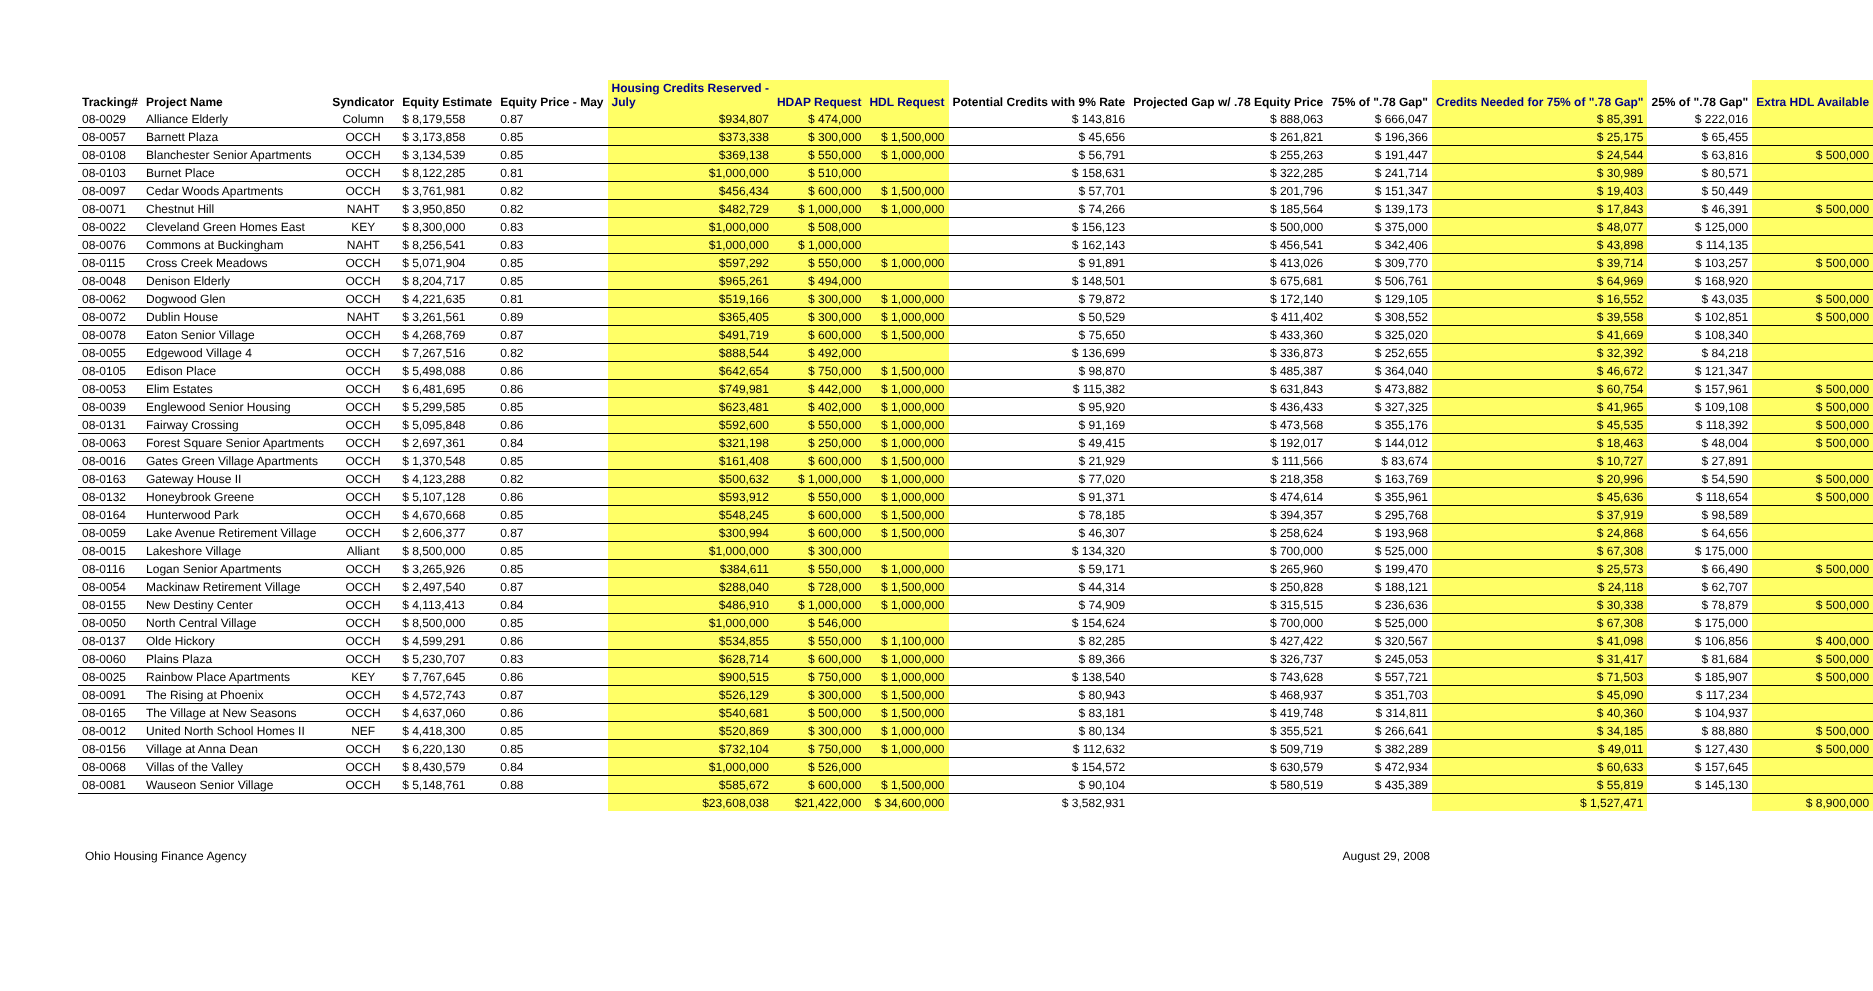| Tracking# | Project Name | Syndicator | Equity Estimate | Equity Price - May | Housing Credits Reserved - July | HDAP Request | HDL Request | Potential Credits with 9% Rate | Projected Gap w/ .78 Equity Price | 75% of ".78 Gap" | Credits Needed for 75% of ".78 Gap" | 25% of ".78 Gap" | Extra HDL Available |
| --- | --- | --- | --- | --- | --- | --- | --- | --- | --- | --- | --- | --- | --- |
| 08-0029 | Alliance Elderly | Column | $ 8,179,558 | 0.87 | $934,807 | $ 474,000 | | $ 143,816 | $ 888,063 | $ 666,047 | $ 85,391 | $ 222,016 | |
| 08-0057 | Barnett Plaza | OCCH | $ 3,173,858 | 0.85 | $373,338 | $ 300,000 | $ 1,500,000 | $ 45,656 | $ 261,821 | $ 196,366 | $ 25,175 | $ 65,455 | |
| 08-0108 | Blanchester Senior Apartments | OCCH | $ 3,134,539 | 0.85 | $369,138 | $ 550,000 | $ 1,000,000 | $ 56,791 | $ 255,263 | $ 191,447 | $ 24,544 | $ 63,816 | $ 500,000 |
| 08-0103 | Burnet Place | OCCH | $ 8,122,285 | 0.81 | $1,000,000 | $ 510,000 | | $ 158,631 | $ 322,285 | $ 241,714 | $ 30,989 | $ 80,571 | |
| 08-0097 | Cedar Woods Apartments | OCCH | $ 3,761,981 | 0.82 | $456,434 | $ 600,000 | $ 1,500,000 | $ 57,701 | $ 201,796 | $ 151,347 | $ 19,403 | $ 50,449 | |
| 08-0071 | Chestnut Hill | NAHT | $ 3,950,850 | 0.82 | $482,729 | $ 1,000,000 | $ 1,000,000 | $ 74,266 | $ 185,564 | $ 139,173 | $ 17,843 | $ 46,391 | $ 500,000 |
| 08-0022 | Cleveland Green Homes East | KEY | $ 8,300,000 | 0.83 | $1,000,000 | $ 508,000 | | $ 156,123 | $ 500,000 | $ 375,000 | $ 48,077 | $ 125,000 | |
| 08-0076 | Commons at Buckingham | NAHT | $ 8,256,541 | 0.83 | $1,000,000 | $ 1,000,000 | | $ 162,143 | $ 456,541 | $ 342,406 | $ 43,898 | $ 114,135 | |
| 08-0115 | Cross Creek Meadows | OCCH | $ 5,071,904 | 0.85 | $597,292 | $ 550,000 | $ 1,000,000 | $ 91,891 | $ 413,026 | $ 309,770 | $ 39,714 | $ 103,257 | $ 500,000 |
| 08-0048 | Denison Elderly | OCCH | $ 8,204,717 | 0.85 | $965,261 | $ 494,000 | | $ 148,501 | $ 675,681 | $ 506,761 | $ 64,969 | $ 168,920 | |
| 08-0062 | Dogwood Glen | OCCH | $ 4,221,635 | 0.81 | $519,166 | $ 300,000 | $ 1,000,000 | $ 79,872 | $ 172,140 | $ 129,105 | $ 16,552 | $ 43,035 | $ 500,000 |
| 08-0072 | Dublin House | NAHT | $ 3,261,561 | 0.89 | $365,405 | $ 300,000 | $ 1,000,000 | $ 50,529 | $ 411,402 | $ 308,552 | $ 39,558 | $ 102,851 | $ 500,000 |
| 08-0078 | Eaton Senior Village | OCCH | $ 4,268,769 | 0.87 | $491,719 | $ 600,000 | $ 1,500,000 | $ 75,650 | $ 433,360 | $ 325,020 | $ 41,669 | $ 108,340 | |
| 08-0055 | Edgewood Village 4 | OCCH | $ 7,267,516 | 0.82 | $888,544 | $ 492,000 | | $ 136,699 | $ 336,873 | $ 252,655 | $ 32,392 | $ 84,218 | |
| 08-0105 | Edison Place | OCCH | $ 5,498,088 | 0.86 | $642,654 | $ 750,000 | $ 1,500,000 | $ 98,870 | $ 485,387 | $ 364,040 | $ 46,672 | $ 121,347 | |
| 08-0053 | Elim Estates | OCCH | $ 6,481,695 | 0.86 | $749,981 | $ 442,000 | $ 1,000,000 | $ 115,382 | $ 631,843 | $ 473,882 | $ 60,754 | $ 157,961 | $ 500,000 |
| 08-0039 | Englewood Senior Housing | OCCH | $ 5,299,585 | 0.85 | $623,481 | $ 402,000 | $ 1,000,000 | $ 95,920 | $ 436,433 | $ 327,325 | $ 41,965 | $ 109,108 | $ 500,000 |
| 08-0131 | Fairway Crossing | OCCH | $ 5,095,848 | 0.86 | $592,600 | $ 550,000 | $ 1,000,000 | $ 91,169 | $ 473,568 | $ 355,176 | $ 45,535 | $ 118,392 | $ 500,000 |
| 08-0063 | Forest Square Senior Apartments | OCCH | $ 2,697,361 | 0.84 | $321,198 | $ 250,000 | $ 1,000,000 | $ 49,415 | $ 192,017 | $ 144,012 | $ 18,463 | $ 48,004 | $ 500,000 |
| 08-0016 | Gates Green Village Apartments | OCCH | $ 1,370,548 | 0.85 | $161,408 | $ 600,000 | $ 1,500,000 | $ 21,929 | $ 111,566 | $ 83,674 | $ 10,727 | $ 27,891 | |
| 08-0163 | Gateway House II | OCCH | $ 4,123,288 | 0.82 | $500,632 | $ 1,000,000 | $ 1,000,000 | $ 77,020 | $ 218,358 | $ 163,769 | $ 20,996 | $ 54,590 | $ 500,000 |
| 08-0132 | Honeybrook Greene | OCCH | $ 5,107,128 | 0.86 | $593,912 | $ 550,000 | $ 1,000,000 | $ 91,371 | $ 474,614 | $ 355,961 | $ 45,636 | $ 118,654 | $ 500,000 |
| 08-0164 | Hunterwood Park | OCCH | $ 4,670,668 | 0.85 | $548,245 | $ 600,000 | $ 1,500,000 | $ 78,185 | $ 394,357 | $ 295,768 | $ 37,919 | $ 98,589 | |
| 08-0059 | Lake Avenue Retirement Village | OCCH | $ 2,606,377 | 0.87 | $300,994 | $ 600,000 | $ 1,500,000 | $ 46,307 | $ 258,624 | $ 193,968 | $ 24,868 | $ 64,656 | |
| 08-0015 | Lakeshore Village | Alliant | $ 8,500,000 | 0.85 | $1,000,000 | $ 300,000 | | $ 134,320 | $ 700,000 | $ 525,000 | $ 67,308 | $ 175,000 | |
| 08-0116 | Logan Senior Apartments | OCCH | $ 3,265,926 | 0.85 | $384,611 | $ 550,000 | $ 1,000,000 | $ 59,171 | $ 265,960 | $ 199,470 | $ 25,573 | $ 66,490 | $ 500,000 |
| 08-0054 | Mackinaw Retirement Village | OCCH | $ 2,497,540 | 0.87 | $288,040 | $ 728,000 | $ 1,500,000 | $ 44,314 | $ 250,828 | $ 188,121 | $ 24,118 | $ 62,707 | |
| 08-0155 | New Destiny Center | OCCH | $ 4,113,413 | 0.84 | $486,910 | $ 1,000,000 | $ 1,000,000 | $ 74,909 | $ 315,515 | $ 236,636 | $ 30,338 | $ 78,879 | $ 500,000 |
| 08-0050 | North Central Village | OCCH | $ 8,500,000 | 0.85 | $1,000,000 | $ 546,000 | | $ 154,624 | $ 700,000 | $ 525,000 | $ 67,308 | $ 175,000 | |
| 08-0137 | Olde Hickory | OCCH | $ 4,599,291 | 0.86 | $534,855 | $ 550,000 | $ 1,100,000 | $ 82,285 | $ 427,422 | $ 320,567 | $ 41,098 | $ 106,856 | $ 400,000 |
| 08-0060 | Plains Plaza | OCCH | $ 5,230,707 | 0.83 | $628,714 | $ 600,000 | $ 1,000,000 | $ 89,366 | $ 326,737 | $ 245,053 | $ 31,417 | $ 81,684 | $ 500,000 |
| 08-0025 | Rainbow Place Apartments | KEY | $ 7,767,645 | 0.86 | $900,515 | $ 750,000 | $ 1,000,000 | $ 138,540 | $ 743,628 | $ 557,721 | $ 71,503 | $ 185,907 | $ 500,000 |
| 08-0091 | The Rising at Phoenix | OCCH | $ 4,572,743 | 0.87 | $526,129 | $ 300,000 | $ 1,500,000 | $ 80,943 | $ 468,937 | $ 351,703 | $ 45,090 | $ 117,234 | |
| 08-0165 | The Village at New Seasons | OCCH | $ 4,637,060 | 0.86 | $540,681 | $ 500,000 | $ 1,500,000 | $ 83,181 | $ 419,748 | $ 314,811 | $ 40,360 | $ 104,937 | |
| 08-0012 | United North School Homes II | NEF | $ 4,418,300 | 0.85 | $520,869 | $ 300,000 | $ 1,000,000 | $ 80,134 | $ 355,521 | $ 266,641 | $ 34,185 | $ 88,880 | $ 500,000 |
| 08-0156 | Village at Anna Dean | OCCH | $ 6,220,130 | 0.85 | $732,104 | $ 750,000 | $ 1,000,000 | $ 112,632 | $ 509,719 | $ 382,289 | $ 49,011 | $ 127,430 | $ 500,000 |
| 08-0068 | Villas of the Valley | OCCH | $ 8,430,579 | 0.84 | $1,000,000 | $ 526,000 | | $ 154,572 | $ 630,579 | $ 472,934 | $ 60,633 | $ 157,645 | |
| 08-0081 | Wauseon Senior Village | OCCH | $ 5,148,761 | 0.88 | $585,672 | $ 600,000 | $ 1,500,000 | $ 90,104 | $ 580,519 | $ 435,389 | $ 55,819 | $ 145,130 | |
| | | | | | $23,608,038 | $21,422,000 | $ 34,600,000 | $ 3,582,931 | | | $ 1,527,471 | | $ 8,900,000 |
Ohio Housing Finance Agency August 29, 2008